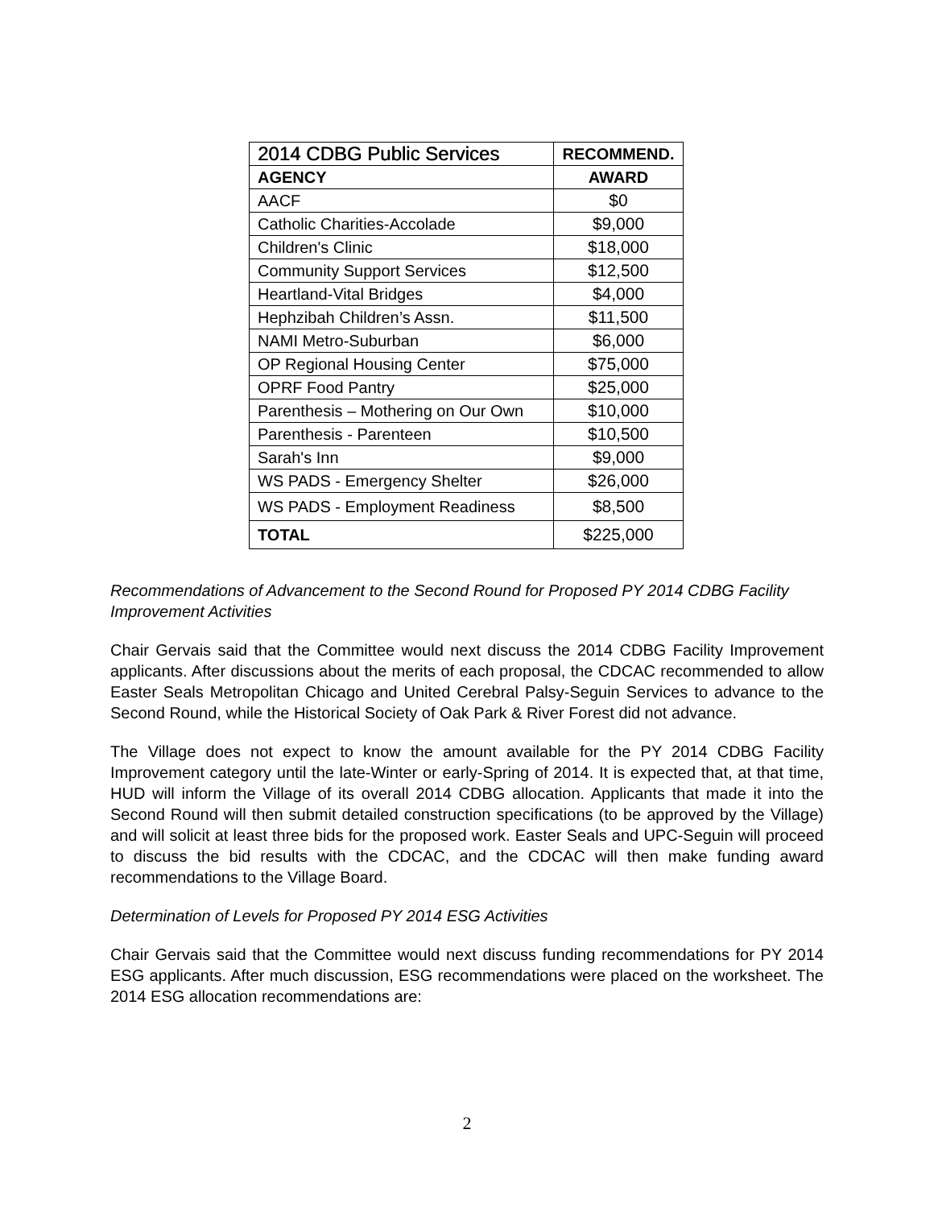| 2014 CDBG Public Services | RECOMMEND. |
| --- | --- |
| AGENCY | AWARD |
| AACF | $0 |
| Catholic Charities-Accolade | $9,000 |
| Children's Clinic | $18,000 |
| Community Support Services | $12,500 |
| Heartland-Vital Bridges | $4,000 |
| Hephzibah Children’s Assn. | $11,500 |
| NAMI Metro-Suburban | $6,000 |
| OP Regional Housing Center | $75,000 |
| OPRF Food Pantry | $25,000 |
| Parenthesis – Mothering on Our Own | $10,000 |
| Parenthesis - Parenteen | $10,500 |
| Sarah's Inn | $9,000 |
| WS PADS - Emergency Shelter | $26,000 |
| WS PADS - Employment Readiness | $8,500 |
| TOTAL | $225,000 |
Recommendations of Advancement to the Second Round for Proposed PY 2014 CDBG Facility Improvement Activities
Chair Gervais said that the Committee would next discuss the 2014 CDBG Facility Improvement applicants. After discussions about the merits of each proposal, the CDCAC recommended to allow Easter Seals Metropolitan Chicago and United Cerebral Palsy-Seguin Services to advance to the Second Round, while the Historical Society of Oak Park & River Forest did not advance.
The Village does not expect to know the amount available for the PY 2014 CDBG Facility Improvement category until the late-Winter or early-Spring of 2014. It is expected that, at that time, HUD will inform the Village of its overall 2014 CDBG allocation. Applicants that made it into the Second Round will then submit detailed construction specifications (to be approved by the Village) and will solicit at least three bids for the proposed work. Easter Seals and UPC-Seguin will proceed to discuss the bid results with the CDCAC, and the CDCAC will then make funding award recommendations to the Village Board.
Determination of Levels for Proposed PY 2014 ESG Activities
Chair Gervais said that the Committee would next discuss funding recommendations for PY 2014 ESG applicants. After much discussion, ESG recommendations were placed on the worksheet. The 2014 ESG allocation recommendations are:
2